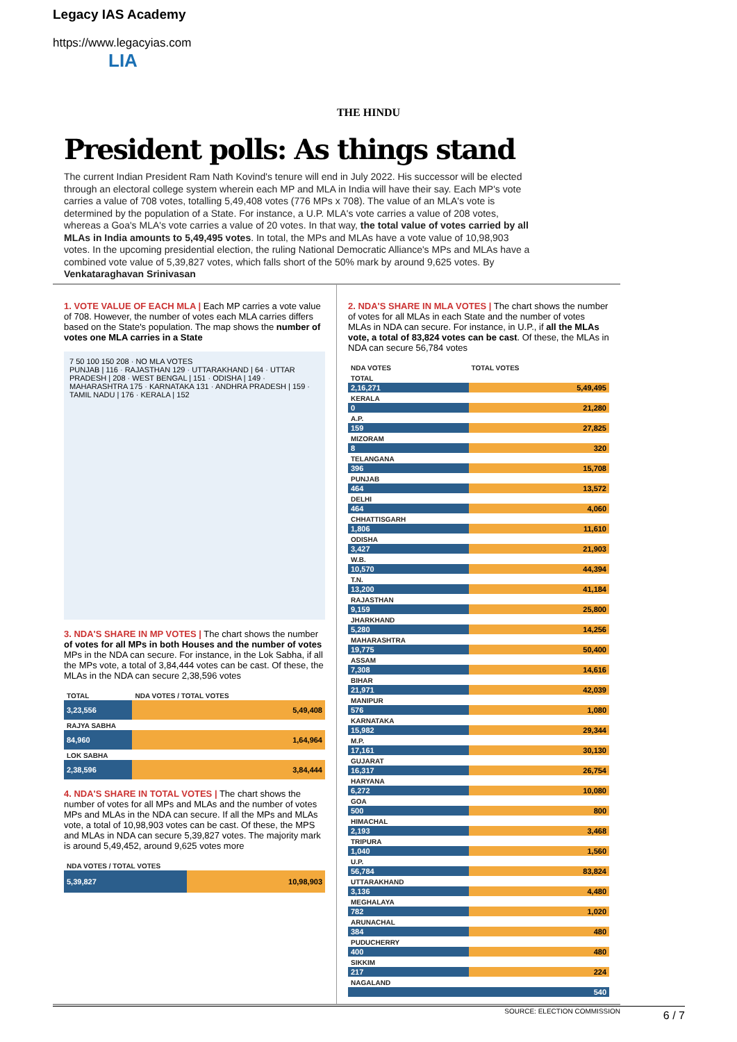Legacy IAS Academy
https://www.legacyias.com
LIA
THE HINDU
President polls: As things stand
The current Indian President Ram Nath Kovind's tenure will end in July 2022. His successor will be elected through an electoral college system wherein each MP and MLA in India will have their say. Each MP's vote carries a value of 708 votes, totalling 5,49,408 votes (776 MPs x 708). The value of an MLA's vote is determined by the population of a State. For instance, a U.P. MLA's vote carries a value of 208 votes, whereas a Goa's MLA's vote carries a value of 20 votes. In that way, the total value of votes carried by all MLAs in India amounts to 5,49,495 votes. In total, the MPs and MLAs have a vote value of 10,98,903 votes. In the upcoming presidential election, the ruling National Democratic Alliance's MPs and MLAs have a combined vote value of 5,39,827 votes, which falls short of the 50% mark by around 9,625 votes. By Venkataraghavan Srinivasan
1. VOTE VALUE OF EACH MLA | Each MP carries a vote value of 708. However, the number of votes each MLA carries differs based on the State's population. The map shows the number of votes one MLA carries in a State
7 50 100 150 208 · NO MLA VOTES
PUNJAB | 116 · RAJASTHAN 129 · UTTARAKHAND | 64 · UTTAR PRADESH | 208 · WEST BENGAL | 151 · ODISHA | 149 · MAHARASHTRA 175 · KARNATAKA 131 · ANDHRA PRADESH | 159 · TAMIL NADU | 176 · KERALA | 152
3. NDA'S SHARE IN MP VOTES | The chart shows the number of votes for all MPs in both Houses and the number of votes MPs in the NDA can secure. For instance, in the Lok Sabha, if all the MPs vote, a total of 3,84,444 votes can be cast. Of these, the MLAs in the NDA can secure 2,38,596 votes
| TOTAL | NDA VOTES / TOTAL VOTES |
| 3,23,556 | 5,49,408 |
| RAJYA SABHA | |
| 84,960 | 1,64,964 |
| LOK SABHA | |
| 2,38,596 | 3,84,444 |
4. NDA'S SHARE IN TOTAL VOTES | The chart shows the number of votes for all MPs and MLAs and the number of votes MPs and MLAs in the NDA can secure. If all the MPs and MLAs vote, a total of 10,98,903 votes can be cast. Of these, the MPS and MLAs in NDA can secure 5,39,827 votes. The majority mark is around 5,49,452, around 9,625 votes more
| NDA VOTES / TOTAL VOTES | |
| 5,39,827 | 10,98,903 |
2. NDA'S SHARE IN MLA VOTES | The chart shows the number of votes for all MLAs in each State and the number of votes MLAs in NDA can secure. For instance, in U.P., if all the MLAs vote, a total of 83,824 votes can be cast. Of these, the MLAs in NDA can secure 56,784 votes
| NDA VOTES | TOTAL VOTES |
| TOTAL | |
| 2,16,271 | 5,49,495 |
| KERALA | |
| 0 | 21,280 |
| A.P. | |
| 159 | 27,825 |
| MIZORAM | |
| 8 | 320 |
| TELANGANA | |
| 396 | 15,708 |
| PUNJAB | |
| 464 | 13,572 |
| DELHI | |
| 464 | 4,060 |
| CHHATTISGARH | |
| 1,806 | 11,610 |
| ODISHA | |
| 3,427 | 21,903 |
| W.B. | |
| 10,570 | 44,394 |
| T.N. | |
| 13,200 | 41,184 |
| RAJASTHAN | |
| 9,159 | 25,800 |
| JHARKHAND | |
| 5,280 | 14,256 |
| MAHARASHTRA | |
| 19,775 | 50,400 |
| ASSAM | |
| 7,308 | 14,616 |
| BIHAR | |
| 21,971 | 42,039 |
| MANIPUR | |
| 576 | 1,080 |
| KARNATAKA | |
| 15,982 | 29,344 |
| M.P. | |
| 17,161 | 30,130 |
| GUJARAT | |
| 16,317 | 26,754 |
| HARYANA | |
| 6,272 | 10,080 |
| GOA | |
| 500 | 800 |
| HIMACHAL | |
| 2,193 | 3,468 |
| TRIPURA | |
| 1,040 | 1,560 |
| U.P. | |
| 56,784 | 83,824 |
| UTTARAKHAND | |
| 3,136 | 4,480 |
| MEGHALAYA | |
| 782 | 1,020 |
| ARUNACHAL | |
| 384 | 480 |
| PUDUCHERRY | |
| 400 | 480 |
| SIKKIM | |
| 217 | 224 |
| NAGALAND | |
| | 540 |
SOURCE: ELECTION COMMISSION
6 / 7